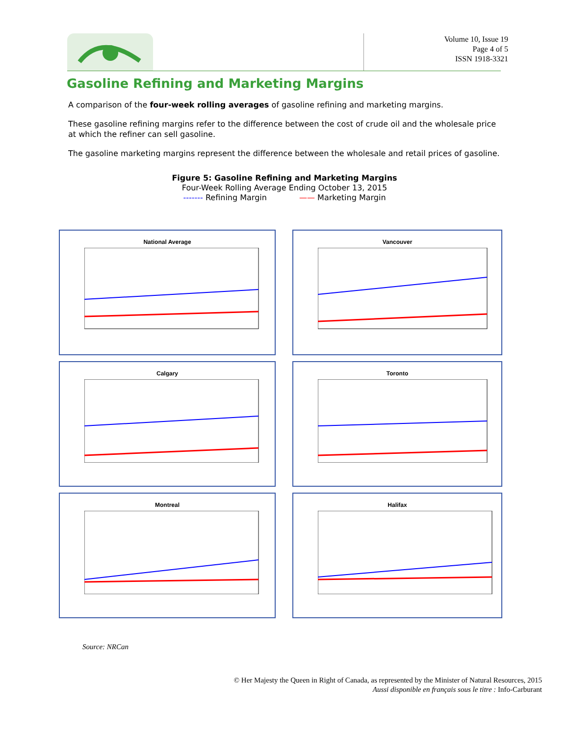Volume 10, Issue 19
Page 4 of 5
ISSN 1918-3321
Gasoline Refining and Marketing Margins
A comparison of the four-week rolling averages of gasoline refining and marketing margins.
These gasoline refining margins refer to the difference between the cost of crude oil and the wholesale price at which the refiner can sell gasoline.
The gasoline marketing margins represent the difference between the wholesale and retail prices of gasoline.
Figure 5: Gasoline Refining and Marketing Margins
Four-Week Rolling Average Ending October 13, 2015
------- Refining Margin —— Marketing Margin
National Average
Vancouver
Calgary
Toronto
Montreal
Halifax
Source: NRCan
© Her Majesty the Queen in Right of Canada, as represented by the Minister of Natural Resources, 2015
Aussi disponible en français sous le titre : Info-Carburant